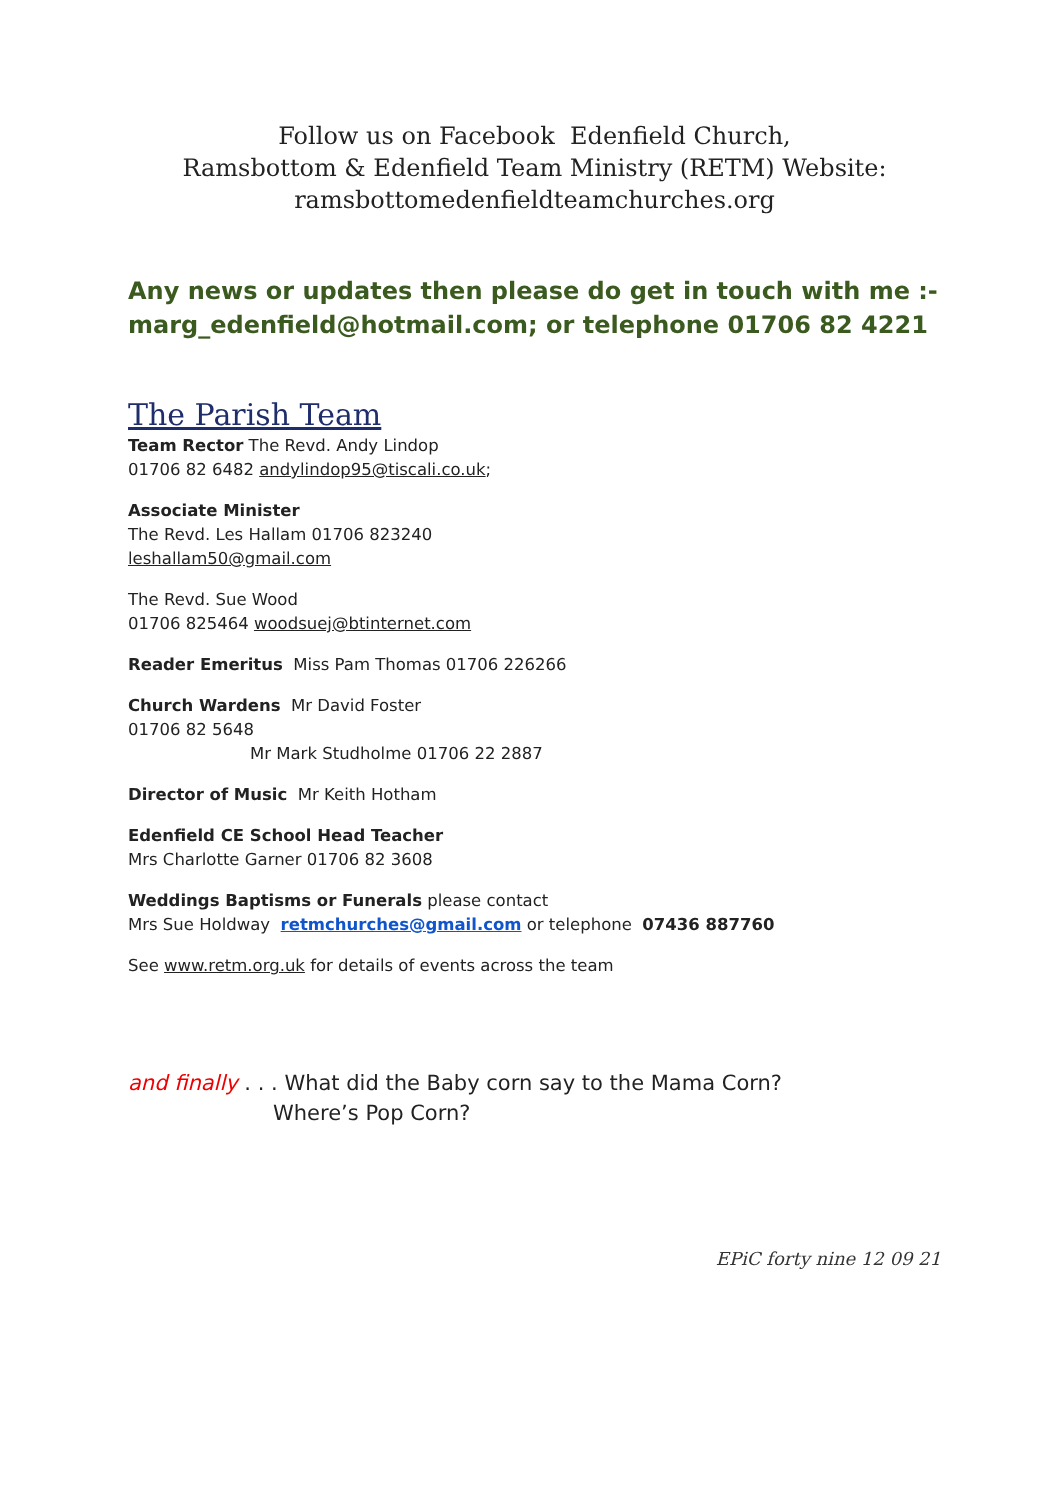Follow us on Facebook Edenfield Church,
Ramsbottom & Edenfield Team Ministry (RETM) Website:
ramsbottomedenfieldteamchurches.org
Any news or updates then please do get in touch with me :-
marg_edenfield@hotmail.com; or telephone 01706 82 4221
The Parish Team
Team Rector The Revd. Andy Lindop
01706 82 6482 andylindop95@tiscali.co.uk;
Associate Minister
The Revd. Les Hallam 01706 823240
leshallam50@gmail.com
The Revd. Sue Wood
01706 825464 woodsuej@btinternet.com
Reader Emeritus Miss Pam Thomas 01706 226266
Church Wardens Mr David Foster
01706 82 5648
Mr Mark Studholme 01706 22 2887
Director of Music Mr Keith Hotham
Edenfield CE School Head Teacher
Mrs Charlotte Garner 01706 82 3608
Weddings Baptisms or Funerals please contact
Mrs Sue Holdway retmchurches@gmail.com or telephone 07436 887760
See www.retm.org.uk for details of events across the team
and finally . . . What did the Baby corn say to the Mama Corn?
Where’s Pop Corn?
EPiC forty nine 12 09 21